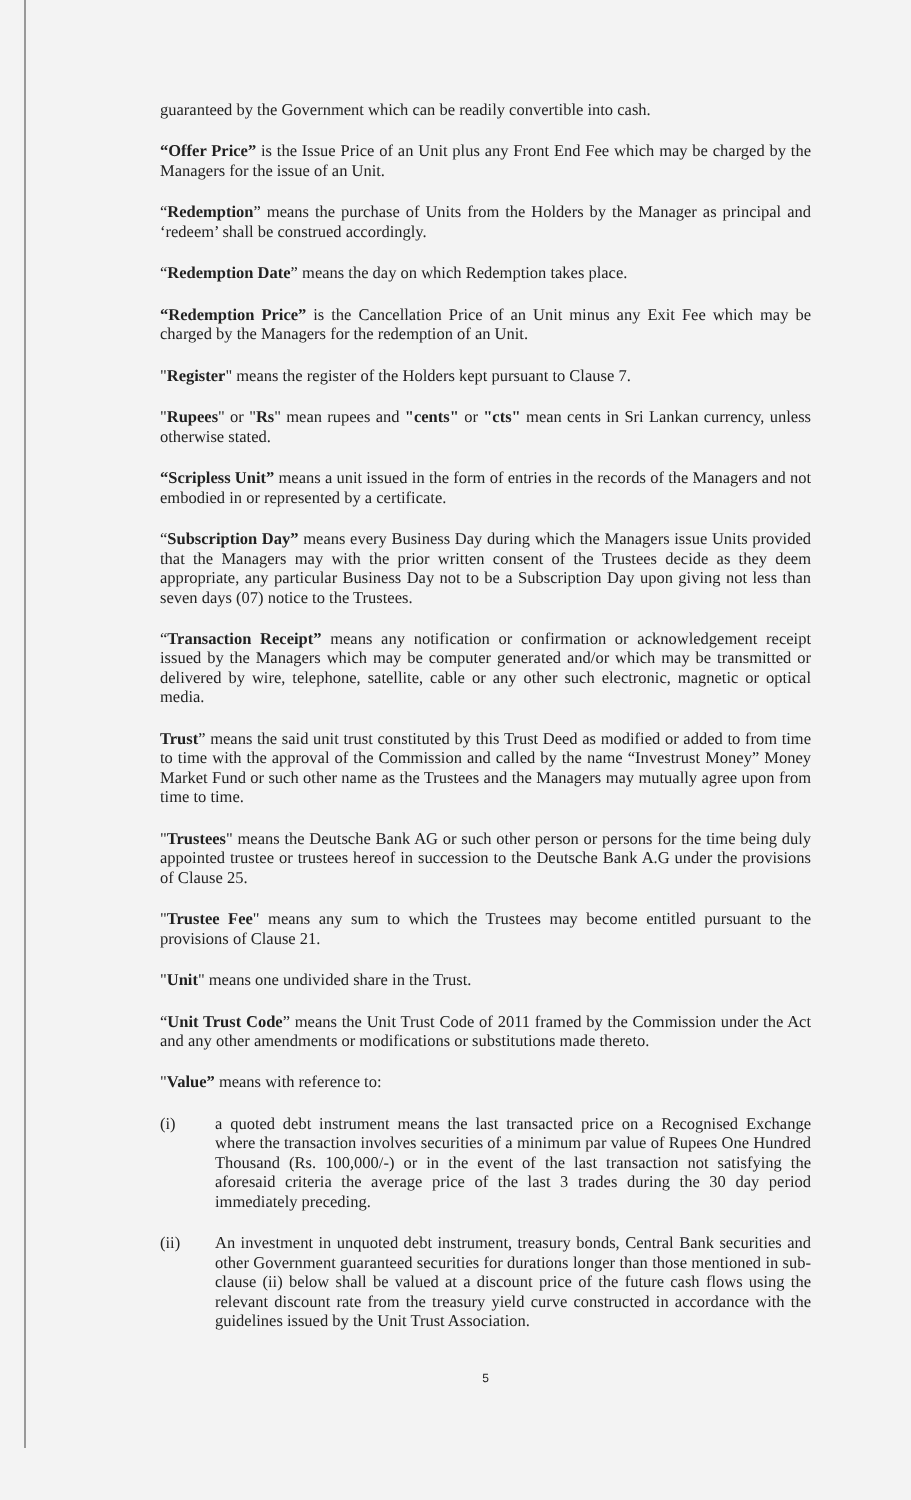guaranteed by the Government which can be readily convertible into cash.
“Offer Price” is the Issue Price of an Unit plus any Front End Fee which may be charged by the Managers for the issue of an Unit.
“Redemption” means the purchase of Units from the Holders by the Manager as principal and ‘redeem’ shall be construed accordingly.
“Redemption Date” means the day on which Redemption takes place.
“Redemption Price” is the Cancellation Price of an Unit minus any Exit Fee which may be charged by the Managers for the redemption of an Unit.
"Register" means the register of the Holders kept pursuant to Clause 7.
"Rupees" or "Rs" mean rupees and "cents" or "cts" mean cents in Sri Lankan currency, unless otherwise stated.
“Scripless Unit” means a unit issued in the form of entries in the records of the Managers and not embodied in or represented by a certificate.
“Subscription Day” means every Business Day during which the Managers issue Units provided that the Managers may with the prior written consent of the Trustees decide as they deem appropriate, any particular Business Day not to be a Subscription Day upon giving not less than seven days (07) notice to the Trustees.
“Transaction Receipt” means any notification or confirmation or acknowledgement receipt issued by the Managers which may be computer generated and/or which may be transmitted or delivered by wire, telephone, satellite, cable or any other such electronic, magnetic or optical media.
Trust” means the said unit trust constituted by this Trust Deed as modified or added to from time to time with the approval of the Commission and called by the name “Investrust Money” Money Market Fund or such other name as the Trustees and the Managers may mutually agree upon from time to time.
"Trustees" means the Deutsche Bank AG or such other person or persons for the time being duly appointed trustee or trustees hereof in succession to the Deutsche Bank A.G under the provisions of Clause 25.
"Trustee Fee" means any sum to which the Trustees may become entitled pursuant to the provisions of Clause 21.
"Unit" means one undivided share in the Trust.
“Unit Trust Code” means the Unit Trust Code of 2011 framed by the Commission under the Act and any other amendments or modifications or substitutions made thereto.
"Value” means with reference to:
(i) a quoted debt instrument means the last transacted price on a Recognised Exchange where the transaction involves securities of a minimum par value of Rupees One Hundred Thousand (Rs. 100,000/-) or in the event of the last transaction not satisfying the aforesaid criteria the average price of the last 3 trades during the 30 day period immediately preceding.
(ii) An investment in unquoted debt instrument, treasury bonds, Central Bank securities and other Government guaranteed securities for durations longer than those mentioned in sub-clause (ii) below shall be valued at a discount price of the future cash flows using the relevant discount rate from the treasury yield curve constructed in accordance with the guidelines issued by the Unit Trust Association.
5